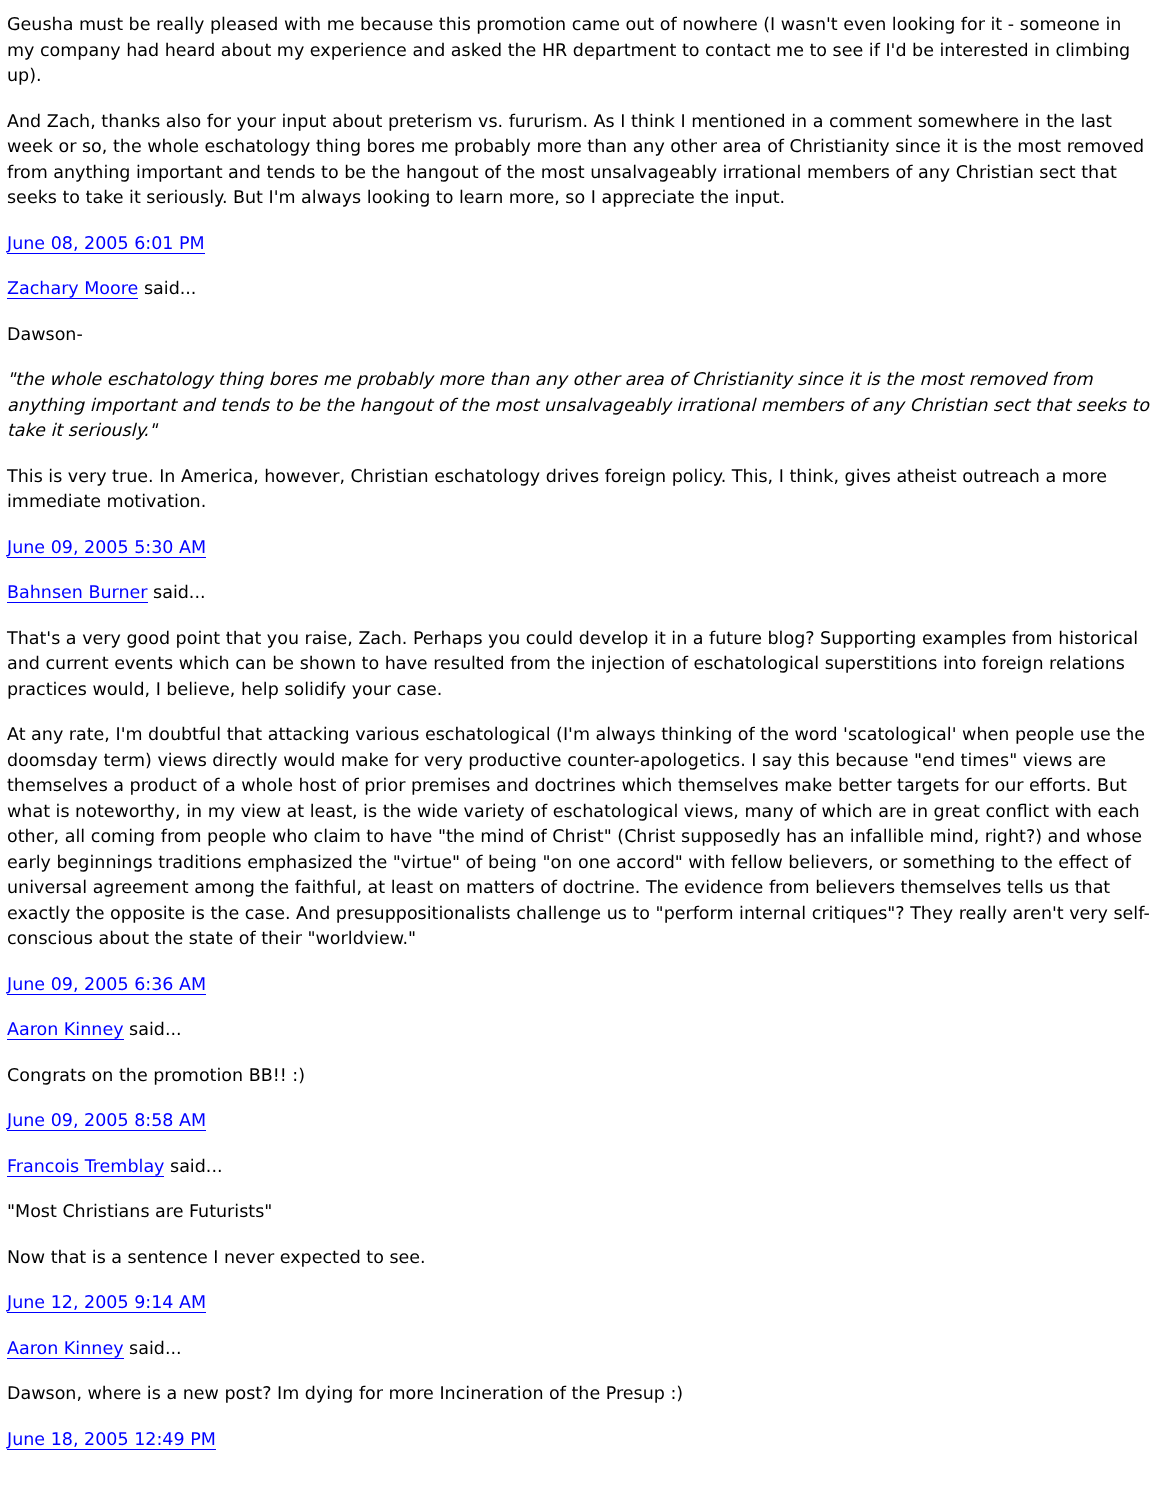Geusha must be really pleased with me because this promotion came out of nowhere (I wasn't even looking for it - someone in my company had heard about my experience and asked the HR department to contact me to see if I'd be interested in climbing up).
And Zach, thanks also for your input about preterism vs. fururism. As I think I mentioned in a comment somewhere in the last week or so, the whole eschatology thing bores me probably more than any other area of Christianity since it is the most removed from anything important and tends to be the hangout of the most unsalvageably irrational members of any Christian sect that seeks to take it seriously. But I'm always looking to learn more, so I appreciate the input.
June 08, 2005 6:01 PM
Zachary Moore said...
Dawson-
"the whole eschatology thing bores me probably more than any other area of Christianity since it is the most removed from anything important and tends to be the hangout of the most unsalvageably irrational members of any Christian sect that seeks to take it seriously."
This is very true. In America, however, Christian eschatology drives foreign policy. This, I think, gives atheist outreach a more immediate motivation.
June 09, 2005 5:30 AM
Bahnsen Burner said...
That's a very good point that you raise, Zach. Perhaps you could develop it in a future blog? Supporting examples from historical and current events which can be shown to have resulted from the injection of eschatological superstitions into foreign relations practices would, I believe, help solidify your case.
At any rate, I'm doubtful that attacking various eschatological (I'm always thinking of the word 'scatological' when people use the doomsday term) views directly would make for very productive counter-apologetics. I say this because "end times" views are themselves a product of a whole host of prior premises and doctrines which themselves make better targets for our efforts. But what is noteworthy, in my view at least, is the wide variety of eschatological views, many of which are in great conflict with each other, all coming from people who claim to have "the mind of Christ" (Christ supposedly has an infallible mind, right?) and whose early beginnings traditions emphasized the "virtue" of being "on one accord" with fellow believers, or something to the effect of universal agreement among the faithful, at least on matters of doctrine. The evidence from believers themselves tells us that exactly the opposite is the case. And presuppositionalists challenge us to "perform internal critiques"? They really aren't very self-conscious about the state of their "worldview."
June 09, 2005 6:36 AM
Aaron Kinney said...
Congrats on the promotion BB!! :)
June 09, 2005 8:58 AM
Francois Tremblay said...
"Most Christians are Futurists"
Now that is a sentence I never expected to see.
June 12, 2005 9:14 AM
Aaron Kinney said...
Dawson, where is a new post? Im dying for more Incineration of the Presup :)
June 18, 2005 12:49 PM